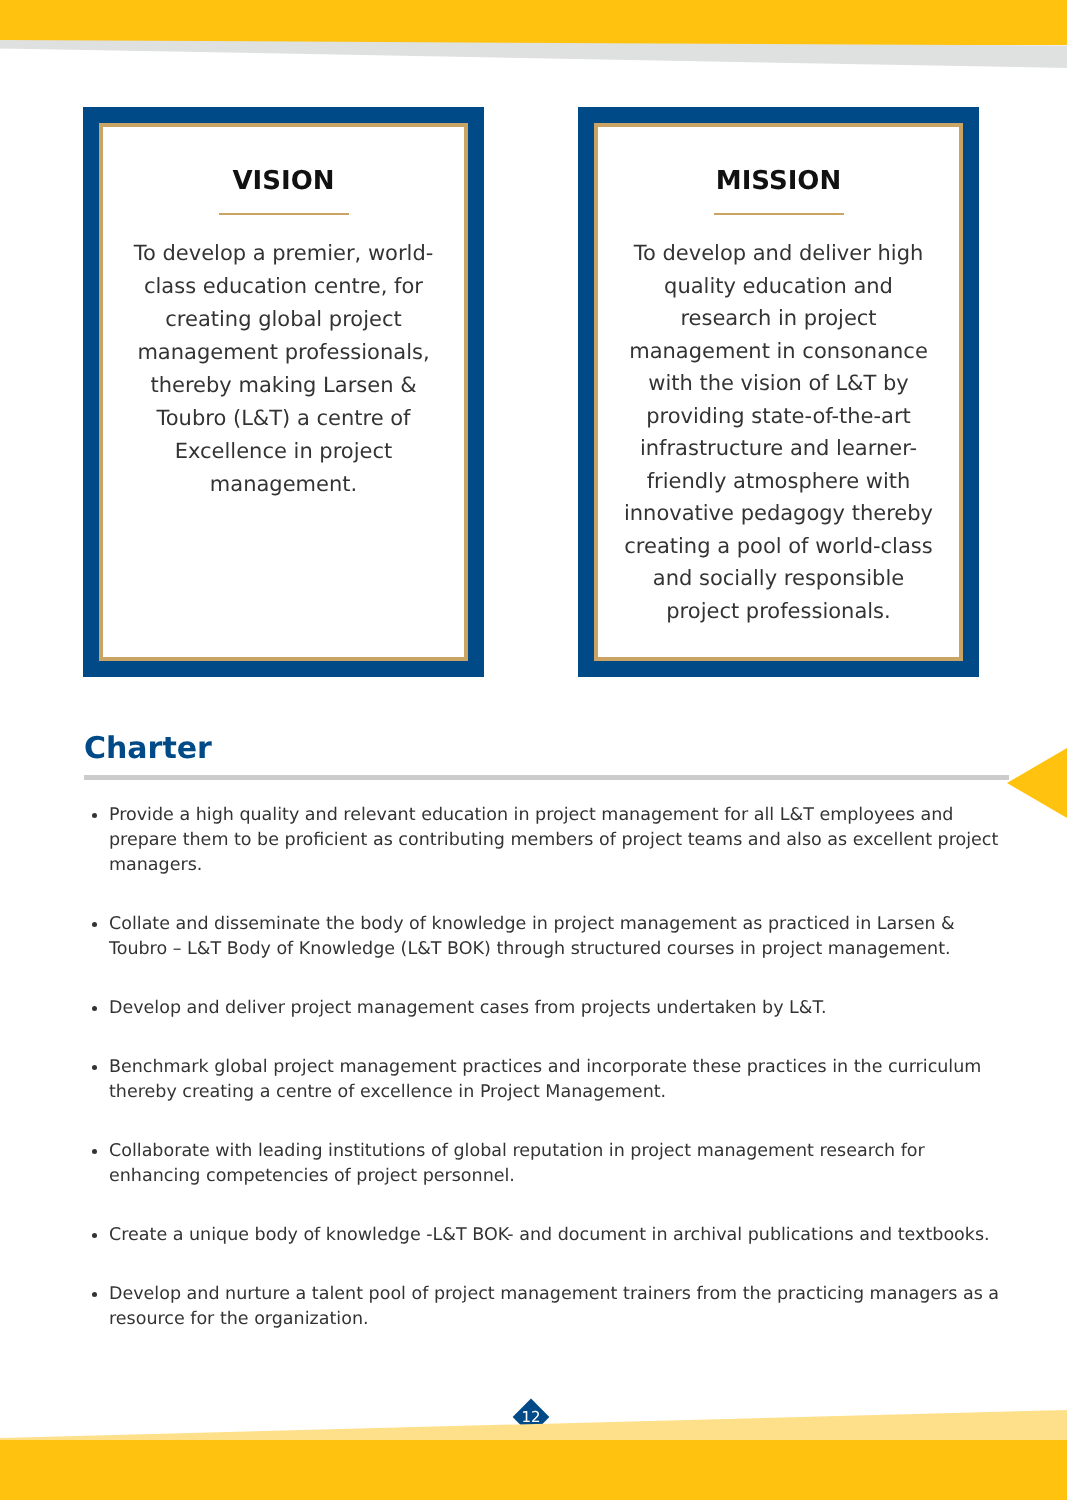VISION
To develop a premier, world-class education centre, for creating global project management professionals, thereby making Larsen & Toubro (L&T) a centre of Excellence in project management.
MISSION
To develop and deliver high quality education and research in project management in consonance with the vision of L&T by providing state-of-the-art infrastructure and learner-friendly atmosphere with innovative pedagogy thereby creating a pool of world-class and socially responsible project professionals.
Charter
Provide a high quality and relevant education in project management for all L&T employees and prepare them to be proficient as contributing members of project teams and also as excellent project managers.
Collate and disseminate the body of knowledge in project management as practiced in Larsen & Toubro – L&T Body of Knowledge (L&T BOK) through structured courses in project management.
Develop and deliver project management cases from projects undertaken by L&T.
Benchmark global project management practices and incorporate these practices in the curriculum thereby creating a centre of excellence in Project Management.
Collaborate with leading institutions of global reputation in project management research for enhancing competencies of project personnel.
Create a unique body of knowledge -L&T BOK- and document in archival publications and textbooks.
Develop and nurture a talent pool of project management trainers from the practicing managers as a resource for the organization.
12